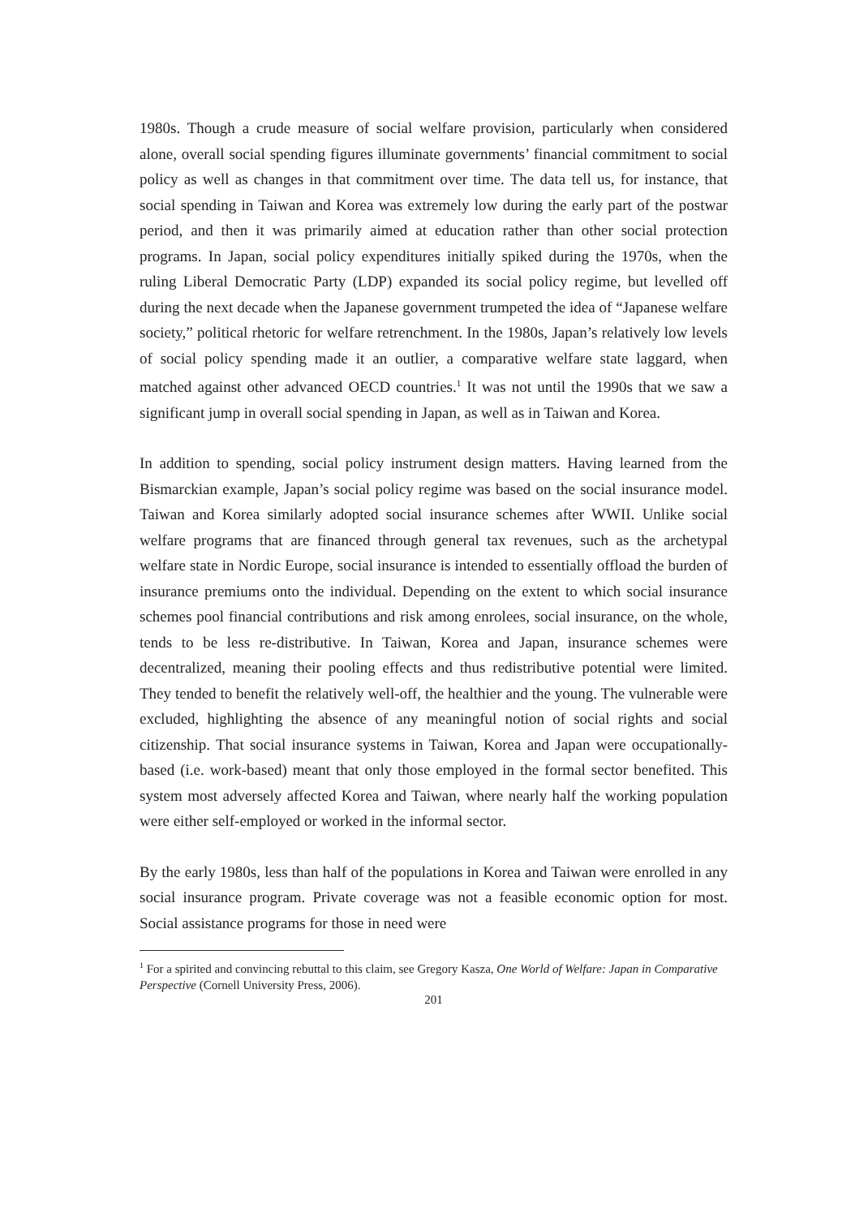1980s. Though a crude measure of social welfare provision, particularly when considered alone, overall social spending figures illuminate governments’ financial commitment to social policy as well as changes in that commitment over time. The data tell us, for instance, that social spending in Taiwan and Korea was extremely low during the early part of the postwar period, and then it was primarily aimed at education rather than other social protection programs. In Japan, social policy expenditures initially spiked during the 1970s, when the ruling Liberal Democratic Party (LDP) expanded its social policy regime, but levelled off during the next decade when the Japanese government trumpeted the idea of “Japanese welfare society,” political rhetoric for welfare retrenchment. In the 1980s, Japan’s relatively low levels of social policy spending made it an outlier, a comparative welfare state laggard, when matched against other advanced OECD countries.<sup>1</sup> It was not until the 1990s that we saw a significant jump in overall social spending in Japan, as well as in Taiwan and Korea.
In addition to spending, social policy instrument design matters. Having learned from the Bismarckian example, Japan’s social policy regime was based on the social insurance model. Taiwan and Korea similarly adopted social insurance schemes after WWII. Unlike social welfare programs that are financed through general tax revenues, such as the archetypal welfare state in Nordic Europe, social insurance is intended to essentially offload the burden of insurance premiums onto the individual. Depending on the extent to which social insurance schemes pool financial contributions and risk among enrolees, social insurance, on the whole, tends to be less re-distributive. In Taiwan, Korea and Japan, insurance schemes were decentralized, meaning their pooling effects and thus redistributive potential were limited. They tended to benefit the relatively well-off, the healthier and the young. The vulnerable were excluded, highlighting the absence of any meaningful notion of social rights and social citizenship. That social insurance systems in Taiwan, Korea and Japan were occupationally-based (i.e. work-based) meant that only those employed in the formal sector benefited. This system most adversely affected Korea and Taiwan, where nearly half the working population were either self-employed or worked in the informal sector.
By the early 1980s, less than half of the populations in Korea and Taiwan were enrolled in any social insurance program. Private coverage was not a feasible economic option for most. Social assistance programs for those in need were
<sup>1</sup> For a spirited and convincing rebuttal to this claim, see Gregory Kasza, One World of Welfare: Japan in Comparative Perspective (Cornell University Press, 2006).
201